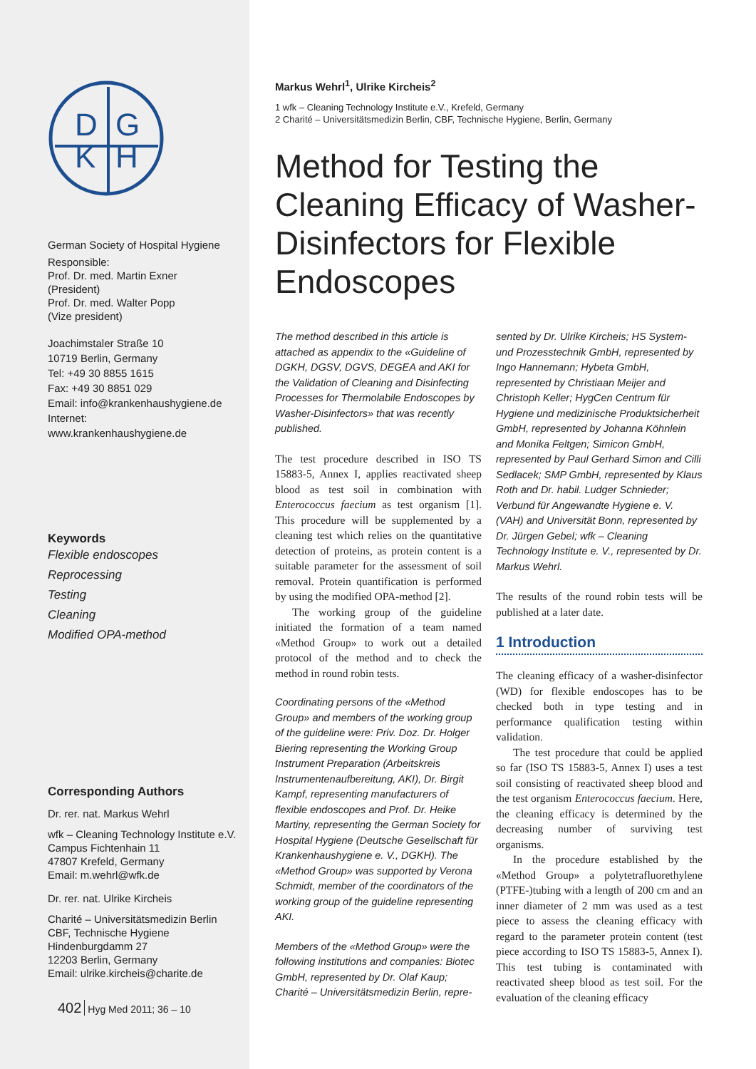D
G
K
H
German Society of Hospital Hygiene
Responsible:
Prof. Dr. med. Martin Exner
(President)
Prof. Dr. med. Walter Popp
(Vize president)
Joachimstaler Straße 10
10719 Berlin, Germany
Tel: +49 30 8855 1615
Fax: +49 30 8851 029
Email: info@krankenhaushygiene.de
Internet:
www.krankenhaushygiene.de
Keywords
Flexible endoscopes
Reprocessing
Testing
Cleaning
Modified OPA-method
Corresponding Authors
Dr. rer. nat. Markus Wehrl
wfk – Cleaning Technology Institute e.V.
Campus Fichtenhain 11
47807 Krefeld, Germany
Email: m.wehrl@wfk.de
Dr. rer. nat. Ulrike Kircheis
Charité – Universitätsmedizin Berlin
CBF, Technische Hygiene
Hindenburgdamm 27
12203 Berlin, Germany
Email: ulrike.kircheis@charite.de
402 Hyg Med 2011; 36 – 10
Markus Wehrl<sup>1</sup>, Ulrike Kircheis<sup>2</sup>
1 wfk – Cleaning Technology Institute e.V., Krefeld, Germany
2 Charité – Universitätsmedizin Berlin, CBF, Technische Hygiene, Berlin, Germany
Method for Testing the Cleaning Efficacy of Washer-Disinfectors for Flexible Endoscopes
The method described in this article is attached as appendix to the «Guideline of DGKH, DGSV, DGVS, DEGEA and AKI for the Validation of Cleaning and Disinfecting Processes for Thermolabile Endoscopes by Washer-Disinfectors» that was recently published.
The test procedure described in ISO TS 15883-5, Annex I, applies reactivated sheep blood as test soil in combination with Enterococcus faecium as test organism [1]. This procedure will be supplemented by a cleaning test which relies on the quantitative detection of proteins, as protein content is a suitable parameter for the assessment of soil removal. Protein quantification is performed by using the modified OPA-method [2].
The working group of the guideline initiated the formation of a team named «Method Group» to work out a detailed protocol of the method and to check the method in round robin tests.
Coordinating persons of the «Method Group» and members of the working group of the guideline were: Priv. Doz. Dr. Holger Biering representing the Working Group Instrument Preparation (Arbeitskreis Instrumentenaufbereitung, AKI), Dr. Birgit Kampf, representing manufacturers of flexible endoscopes and Prof. Dr. Heike Martiny, representing the German Society for Hospital Hygiene (Deutsche Gesellschaft für Krankenhaushygiene e. V., DGKH). The «Method Group» was supported by Verona Schmidt, member of the coordinators of the working group of the guideline representing AKI.
Members of the «Method Group» were the following institutions and companies: Biotec GmbH, represented by Dr. Olaf Kaup; Charité – Universitätsmedizin Berlin, repre-
sented by Dr. Ulrike Kircheis; HS System- und Prozesstechnik GmbH, represented by Ingo Hannemann; Hybeta GmbH, represented by Christiaan Meijer and Christoph Keller; HygCen Centrum für Hygiene und medizinische Produktsicherheit GmbH, represented by Johanna Köhnlein and Monika Feltgen; Simicon GmbH, represented by Paul Gerhard Simon and Cilli Sedlacek; SMP GmbH, represented by Klaus Roth and Dr. habil. Ludger Schnieder; Verbund für Angewandte Hygiene e. V. (VAH) and Universität Bonn, represented by Dr. Jürgen Gebel; wfk – Cleaning Technology Institute e. V., represented by Dr. Markus Wehrl.
The results of the round robin tests will be published at a later date.
1 Introduction
The cleaning efficacy of a washer-disinfector (WD) for flexible endoscopes has to be checked both in type testing and in performance qualification testing within validation.
The test procedure that could be applied so far (ISO TS 15883-5, Annex I) uses a test soil consisting of reactivated sheep blood and the test organism Enterococcus faecium. Here, the cleaning efficacy is determined by the decreasing number of surviving test organisms.
In the procedure established by the «Method Group» a polytetrafluorethylene (PTFE-)tubing with a length of 200 cm and an inner diameter of 2 mm was used as a test piece to assess the cleaning efficacy with regard to the parameter protein content (test piece according to ISO TS 15883-5, Annex I). This test tubing is contaminated with reactivated sheep blood as test soil. For the evaluation of the cleaning efficacy